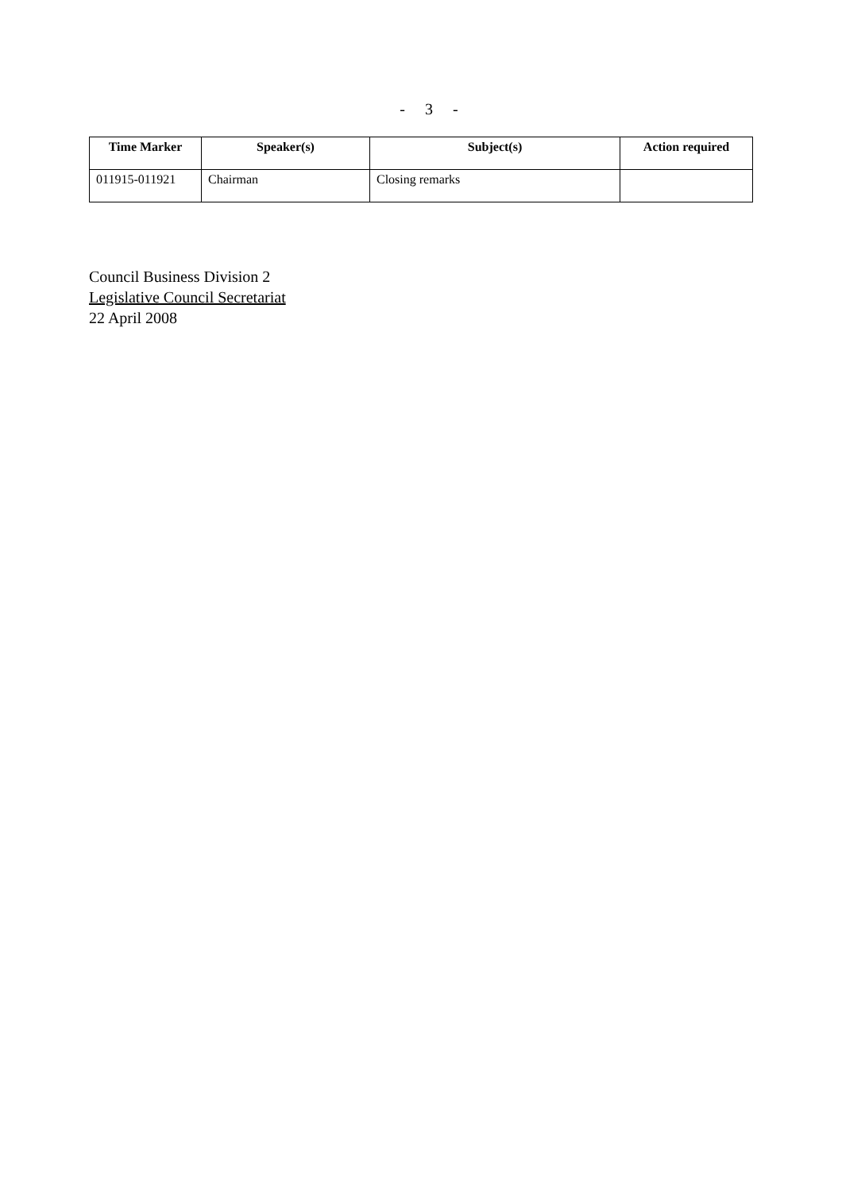- 3 -
| Time Marker | Speaker(s) | Subject(s) | Action required |
| --- | --- | --- | --- |
| 011915-011921 | Chairman | Closing remarks | |
Council Business Division 2
Legislative Council Secretariat
22 April 2008